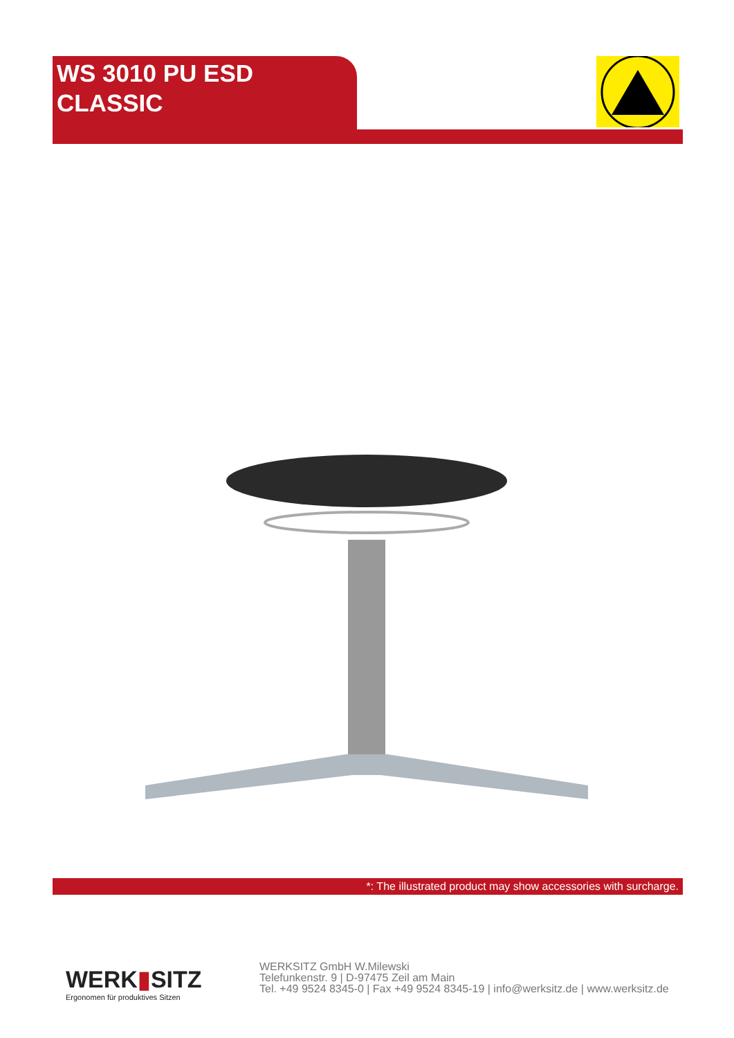WS 3010 PU ESD
CLASSIC
*: The illustrated product may show accessories with surcharge.
WERK▮SITZ
Ergonomen für produktives Sitzen
WERKSITZ GmbH W.Milewski
Telefunkenstr. 9 | D-97475 Zeil am Main
Tel. +49 9524 8345-0 | Fax +49 9524 8345-19 | info@werksitz.de | www.werksitz.de